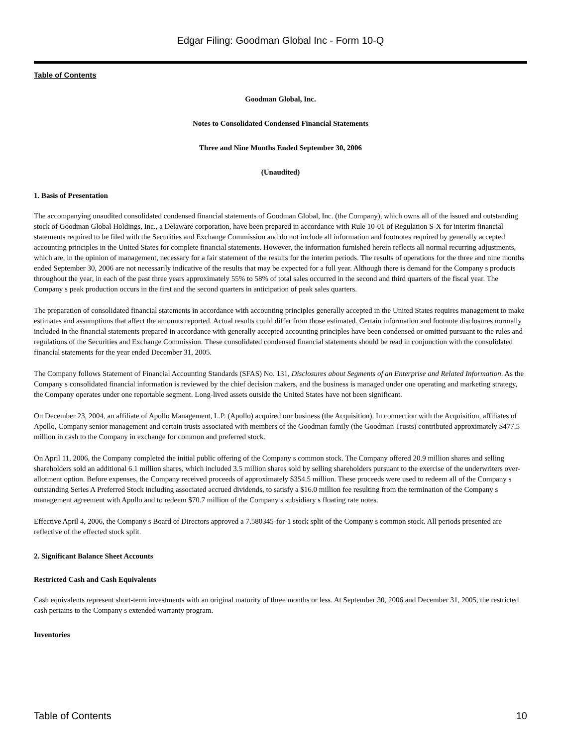Edgar Filing: Goodman Global Inc - Form 10-Q
Table of Contents
Goodman Global, Inc.
Notes to Consolidated Condensed Financial Statements
Three and Nine Months Ended September 30, 2006
(Unaudited)
1. Basis of Presentation
The accompanying unaudited consolidated condensed financial statements of Goodman Global, Inc. (the Company), which owns all of the issued and outstanding stock of Goodman Global Holdings, Inc., a Delaware corporation, have been prepared in accordance with Rule 10-01 of Regulation S-X for interim financial statements required to be filed with the Securities and Exchange Commission and do not include all information and footnotes required by generally accepted accounting principles in the United States for complete financial statements. However, the information furnished herein reflects all normal recurring adjustments, which are, in the opinion of management, necessary for a fair statement of the results for the interim periods. The results of operations for the three and nine months ended September 30, 2006 are not necessarily indicative of the results that may be expected for a full year. Although there is demand for the Company s products throughout the year, in each of the past three years approximately 55% to 58% of total sales occurred in the second and third quarters of the fiscal year. The Company s peak production occurs in the first and the second quarters in anticipation of peak sales quarters.
The preparation of consolidated financial statements in accordance with accounting principles generally accepted in the United States requires management to make estimates and assumptions that affect the amounts reported. Actual results could differ from those estimated. Certain information and footnote disclosures normally included in the financial statements prepared in accordance with generally accepted accounting principles have been condensed or omitted pursuant to the rules and regulations of the Securities and Exchange Commission. These consolidated condensed financial statements should be read in conjunction with the consolidated financial statements for the year ended December 31, 2005.
The Company follows Statement of Financial Accounting Standards (SFAS) No. 131, Disclosures about Segments of an Enterprise and Related Information. As the Company s consolidated financial information is reviewed by the chief decision makers, and the business is managed under one operating and marketing strategy, the Company operates under one reportable segment. Long-lived assets outside the United States have not been significant.
On December 23, 2004, an affiliate of Apollo Management, L.P. (Apollo) acquired our business (the Acquisition). In connection with the Acquisition, affiliates of Apollo, Company senior management and certain trusts associated with members of the Goodman family (the Goodman Trusts) contributed approximately $477.5 million in cash to the Company in exchange for common and preferred stock.
On April 11, 2006, the Company completed the initial public offering of the Company s common stock. The Company offered 20.9 million shares and selling shareholders sold an additional 6.1 million shares, which included 3.5 million shares sold by selling shareholders pursuant to the exercise of the underwriters over-allotment option. Before expenses, the Company received proceeds of approximately $354.5 million. These proceeds were used to redeem all of the Company s outstanding Series A Preferred Stock including associated accrued dividends, to satisfy a $16.0 million fee resulting from the termination of the Company s management agreement with Apollo and to redeem $70.7 million of the Company s subsidiary s floating rate notes.
Effective April 4, 2006, the Company s Board of Directors approved a 7.580345-for-1 stock split of the Company s common stock. All periods presented are reflective of the effected stock split.
2. Significant Balance Sheet Accounts
Restricted Cash and Cash Equivalents
Cash equivalents represent short-term investments with an original maturity of three months or less. At September 30, 2006 and December 31, 2005, the restricted cash pertains to the Company s extended warranty program.
Inventories
Table of Contents 10